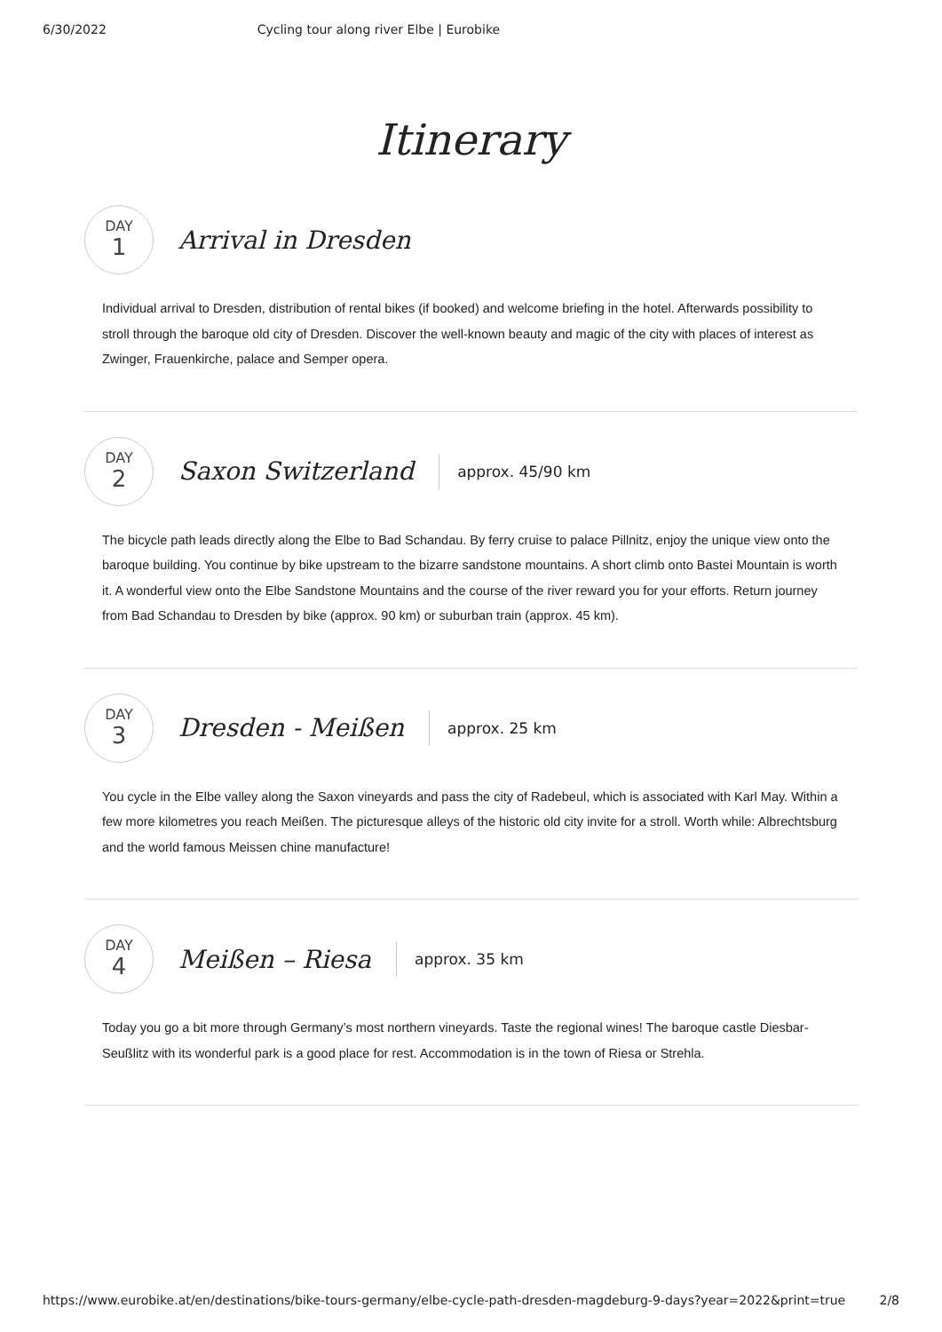6/30/2022 Cycling tour along river Elbe | Eurobike
Itinerary
DAY
1
Arrival in Dresden
Individual arrival to Dresden, distribution of rental bikes (if booked) and welcome briefing in the hotel. Afterwards possibility to stroll through the baroque old city of Dresden. Discover the well-known beauty and magic of the city with places of interest as Zwinger, Frauenkirche, palace and Semper opera.
DAY
2
Saxon Switzerland
approx. 45/90 km
The bicycle path leads directly along the Elbe to Bad Schandau. By ferry cruise to palace Pillnitz, enjoy the unique view onto the baroque building. You continue by bike upstream to the bizarre sandstone mountains. A short climb onto Bastei Mountain is worth it. A wonderful view onto the Elbe Sandstone Mountains and the course of the river reward you for your efforts. Return journey from Bad Schandau to Dresden by bike (approx. 90 km) or suburban train (approx. 45 km).
DAY
3
Dresden - Meißen
approx. 25 km
You cycle in the Elbe valley along the Saxon vineyards and pass the city of Radebeul, which is associated with Karl May. Within a few more kilometres you reach Meißen. The picturesque alleys of the historic old city invite for a stroll. Worth while: Albrechtsburg and the world famous Meissen chine manufacture!
DAY
4
Meißen – Riesa
approx. 35 km
Today you go a bit more through Germany’s most northern vineyards. Taste the regional wines! The baroque castle Diesbar-Seußlitz with its wonderful park is a good place for rest. Accommodation is in the town of Riesa or Strehla.
https://www.eurobike.at/en/destinations/bike-tours-germany/elbe-cycle-path-dresden-magdeburg-9-days?year=2022&print=true 2/8